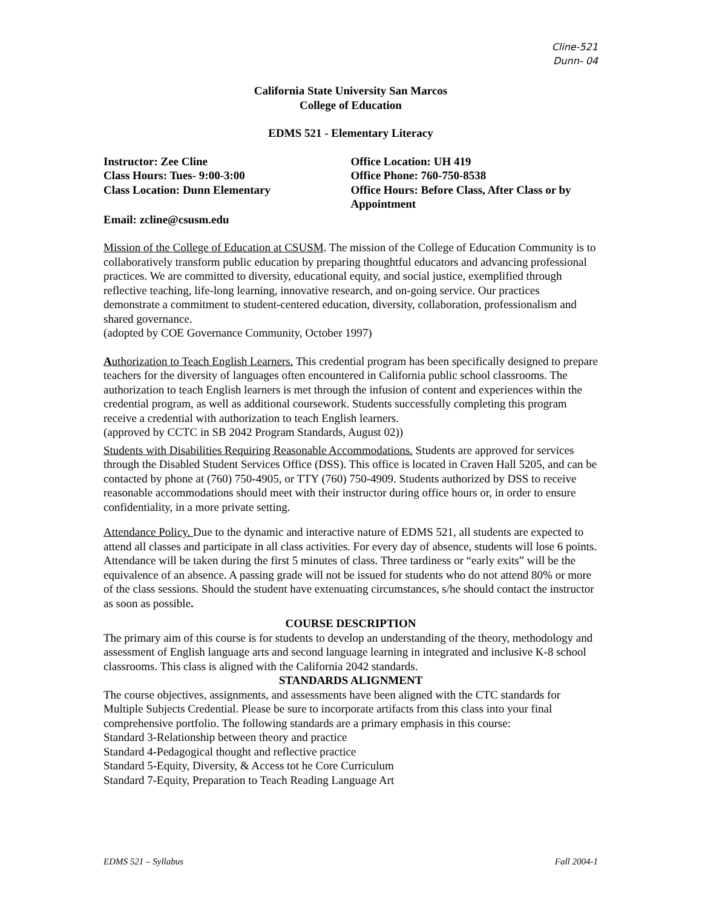Cline-521
Dunn- 04
California State University San Marcos
College of Education
EDMS 521 - Elementary Literacy
Instructor: Zee Cline
Class Hours: Tues- 9:00-3:00
Class Location: Dunn Elementary
Office Location: UH 419
Office Phone: 760-750-8538
Office Hours: Before Class, After Class or by Appointment
Email: zcline@csusm.edu
Mission of the College of Education at CSUSM. The mission of the College of Education Community is to collaboratively transform public education by preparing thoughtful educators and advancing professional practices. We are committed to diversity, educational equity, and social justice, exemplified through reflective teaching, life-long learning, innovative research, and on-going service. Our practices demonstrate a commitment to student-centered education, diversity, collaboration, professionalism and shared governance.
(adopted by COE Governance Community, October 1997)
Authorization to Teach English Learners. This credential program has been specifically designed to prepare teachers for the diversity of languages often encountered in California public school classrooms. The authorization to teach English learners is met through the infusion of content and experiences within the credential program, as well as additional coursework. Students successfully completing this program receive a credential with authorization to teach English learners.
(approved by CCTC in SB 2042 Program Standards, August 02))
Students with Disabilities Requiring Reasonable Accommodations. Students are approved for services through the Disabled Student Services Office (DSS). This office is located in Craven Hall 5205, and can be contacted by phone at (760) 750-4905, or TTY (760) 750-4909. Students authorized by DSS to receive reasonable accommodations should meet with their instructor during office hours or, in order to ensure confidentiality, in a more private setting.
Attendance Policy. Due to the dynamic and interactive nature of EDMS 521, all students are expected to attend all classes and participate in all class activities. For every day of absence, students will lose 6 points. Attendance will be taken during the first 5 minutes of class. Three tardiness or “early exits” will be the equivalence of an absence. A passing grade will not be issued for students who do not attend 80% or more of the class sessions. Should the student have extenuating circumstances, s/he should contact the instructor as soon as possible.
COURSE DESCRIPTION
The primary aim of this course is for students to develop an understanding of the theory, methodology and assessment of English language arts and second language learning in integrated and inclusive K-8 school classrooms. This class is aligned with the California 2042 standards.
STANDARDS ALIGNMENT
The course objectives, assignments, and assessments have been aligned with the CTC standards for Multiple Subjects Credential. Please be sure to incorporate artifacts from this class into your final comprehensive portfolio. The following standards are a primary emphasis in this course:
Standard 3-Relationship between theory and practice
Standard 4-Pedagogical thought and reflective practice
Standard 5-Equity, Diversity, & Access tot he Core Curriculum
Standard 7-Equity, Preparation to Teach Reading Language Art
EDMS 521 – Syllabus Fall 2004-1